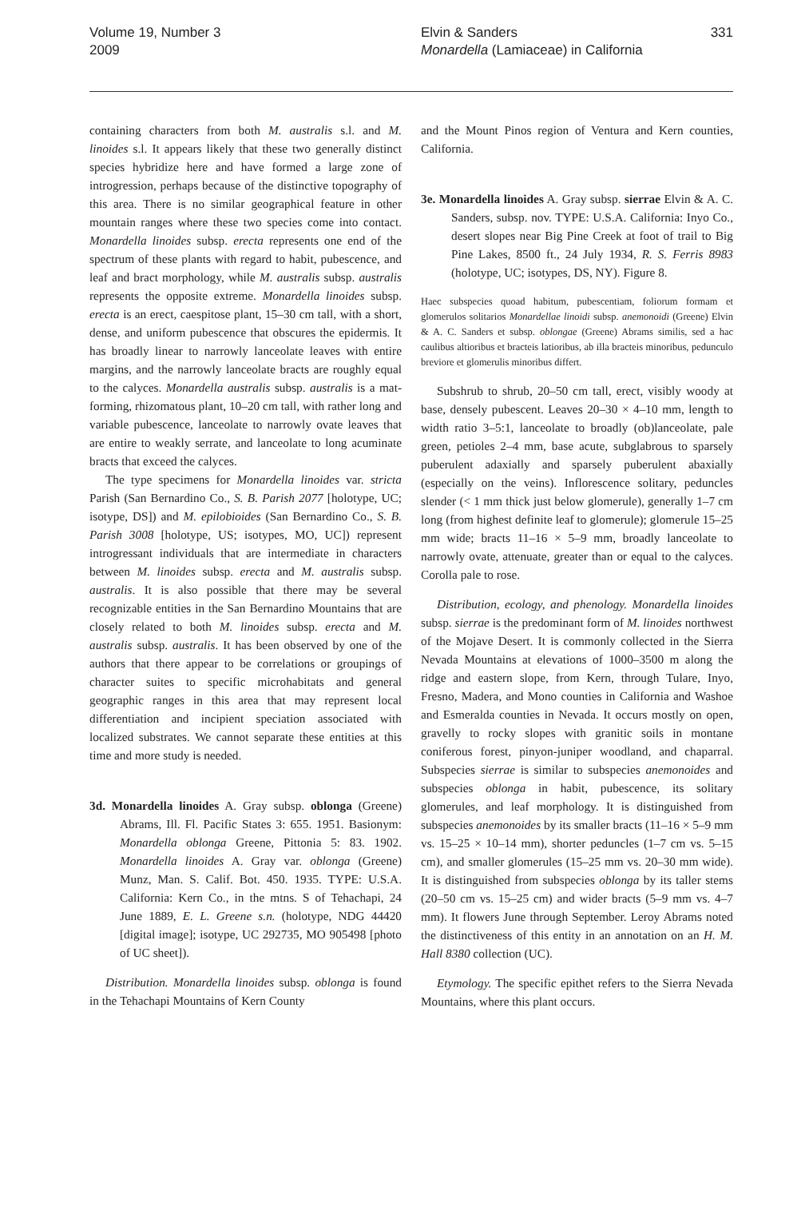Volume 19, Number 3
2009
Elvin & Sanders
Monardella (Lamiaceae) in California
331
containing characters from both M. australis s.l. and M. linoides s.l. It appears likely that these two generally distinct species hybridize here and have formed a large zone of introgression, perhaps because of the distinctive topography of this area. There is no similar geographical feature in other mountain ranges where these two species come into contact. Monardella linoides subsp. erecta represents one end of the spectrum of these plants with regard to habit, pubescence, and leaf and bract morphology, while M. australis subsp. australis represents the opposite extreme. Monardella linoides subsp. erecta is an erect, caespitose plant, 15–30 cm tall, with a short, dense, and uniform pubescence that obscures the epidermis. It has broadly linear to narrowly lanceolate leaves with entire margins, and the narrowly lanceolate bracts are roughly equal to the calyces. Monardella australis subsp. australis is a mat-forming, rhizomatous plant, 10–20 cm tall, with rather long and variable pubescence, lanceolate to narrowly ovate leaves that are entire to weakly serrate, and lanceolate to long acuminate bracts that exceed the calyces.
The type specimens for Monardella linoides var. stricta Parish (San Bernardino Co., S. B. Parish 2077 [holotype, UC; isotype, DS]) and M. epilobioides (San Bernardino Co., S. B. Parish 3008 [holotype, US; isotypes, MO, UC]) represent introgressant individuals that are intermediate in characters between M. linoides subsp. erecta and M. australis subsp. australis. It is also possible that there may be several recognizable entities in the San Bernardino Mountains that are closely related to both M. linoides subsp. erecta and M. australis subsp. australis. It has been observed by one of the authors that there appear to be correlations or groupings of character suites to specific microhabitats and general geographic ranges in this area that may represent local differentiation and incipient speciation associated with localized substrates. We cannot separate these entities at this time and more study is needed.
3d. Monardella linoides A. Gray subsp. oblonga (Greene) Abrams, Ill. Fl. Pacific States 3: 655. 1951. Basionym: Monardella oblonga Greene, Pittonia 5: 83. 1902. Monardella linoides A. Gray var. oblonga (Greene) Munz, Man. S. Calif. Bot. 450. 1935. TYPE: U.S.A. California: Kern Co., in the mtns. S of Tehachapi, 24 June 1889, E. L. Greene s.n. (holotype, NDG 44420 [digital image]; isotype, UC 292735, MO 905498 [photo of UC sheet]).
Distribution. Monardella linoides subsp. oblonga is found in the Tehachapi Mountains of Kern County
and the Mount Pinos region of Ventura and Kern counties, California.
3e. Monardella linoides A. Gray subsp. sierrae Elvin & A. C. Sanders, subsp. nov. TYPE: U.S.A. California: Inyo Co., desert slopes near Big Pine Creek at foot of trail to Big Pine Lakes, 8500 ft., 24 July 1934, R. S. Ferris 8983 (holotype, UC; isotypes, DS, NY). Figure 8.
Haec subspecies quoad habitum, pubescentiam, foliorum formam et glomerulos solitarios Monardellae linoidi subsp. anemonoidi (Greene) Elvin & A. C. Sanders et subsp. oblongae (Greene) Abrams similis, sed a hac caulibus altioribus et bracteis latioribus, ab illa bracteis minoribus, pedunculo breviore et glomerulis minoribus differt.
Subshrub to shrub, 20–50 cm tall, erect, visibly woody at base, densely pubescent. Leaves 20–30 × 4–10 mm, length to width ratio 3–5:1, lanceolate to broadly (ob)lanceolate, pale green, petioles 2–4 mm, base acute, subglabrous to sparsely puberulent adaxially and sparsely puberulent abaxially (especially on the veins). Inflorescence solitary, peduncles slender (< 1 mm thick just below glomerule), generally 1–7 cm long (from highest definite leaf to glomerule); glomerule 15–25 mm wide; bracts 11–16 × 5–9 mm, broadly lanceolate to narrowly ovate, attenuate, greater than or equal to the calyces. Corolla pale to rose.
Distribution, ecology, and phenology. Monardella linoides subsp. sierrae is the predominant form of M. linoides northwest of the Mojave Desert. It is commonly collected in the Sierra Nevada Mountains at elevations of 1000–3500 m along the ridge and eastern slope, from Kern, through Tulare, Inyo, Fresno, Madera, and Mono counties in California and Washoe and Esmeralda counties in Nevada. It occurs mostly on open, gravelly to rocky slopes with granitic soils in montane coniferous forest, pinyon-juniper woodland, and chaparral. Subspecies sierrae is similar to subspecies anemonoides and subspecies oblonga in habit, pubescence, its solitary glomerules, and leaf morphology. It is distinguished from subspecies anemonoides by its smaller bracts (11–16 × 5–9 mm vs. 15–25 × 10–14 mm), shorter peduncles (1–7 cm vs. 5–15 cm), and smaller glomerules (15–25 mm vs. 20–30 mm wide). It is distinguished from subspecies oblonga by its taller stems (20–50 cm vs. 15–25 cm) and wider bracts (5–9 mm vs. 4–7 mm). It flowers June through September. Leroy Abrams noted the distinctiveness of this entity in an annotation on an H. M. Hall 8380 collection (UC).
Etymology. The specific epithet refers to the Sierra Nevada Mountains, where this plant occurs.